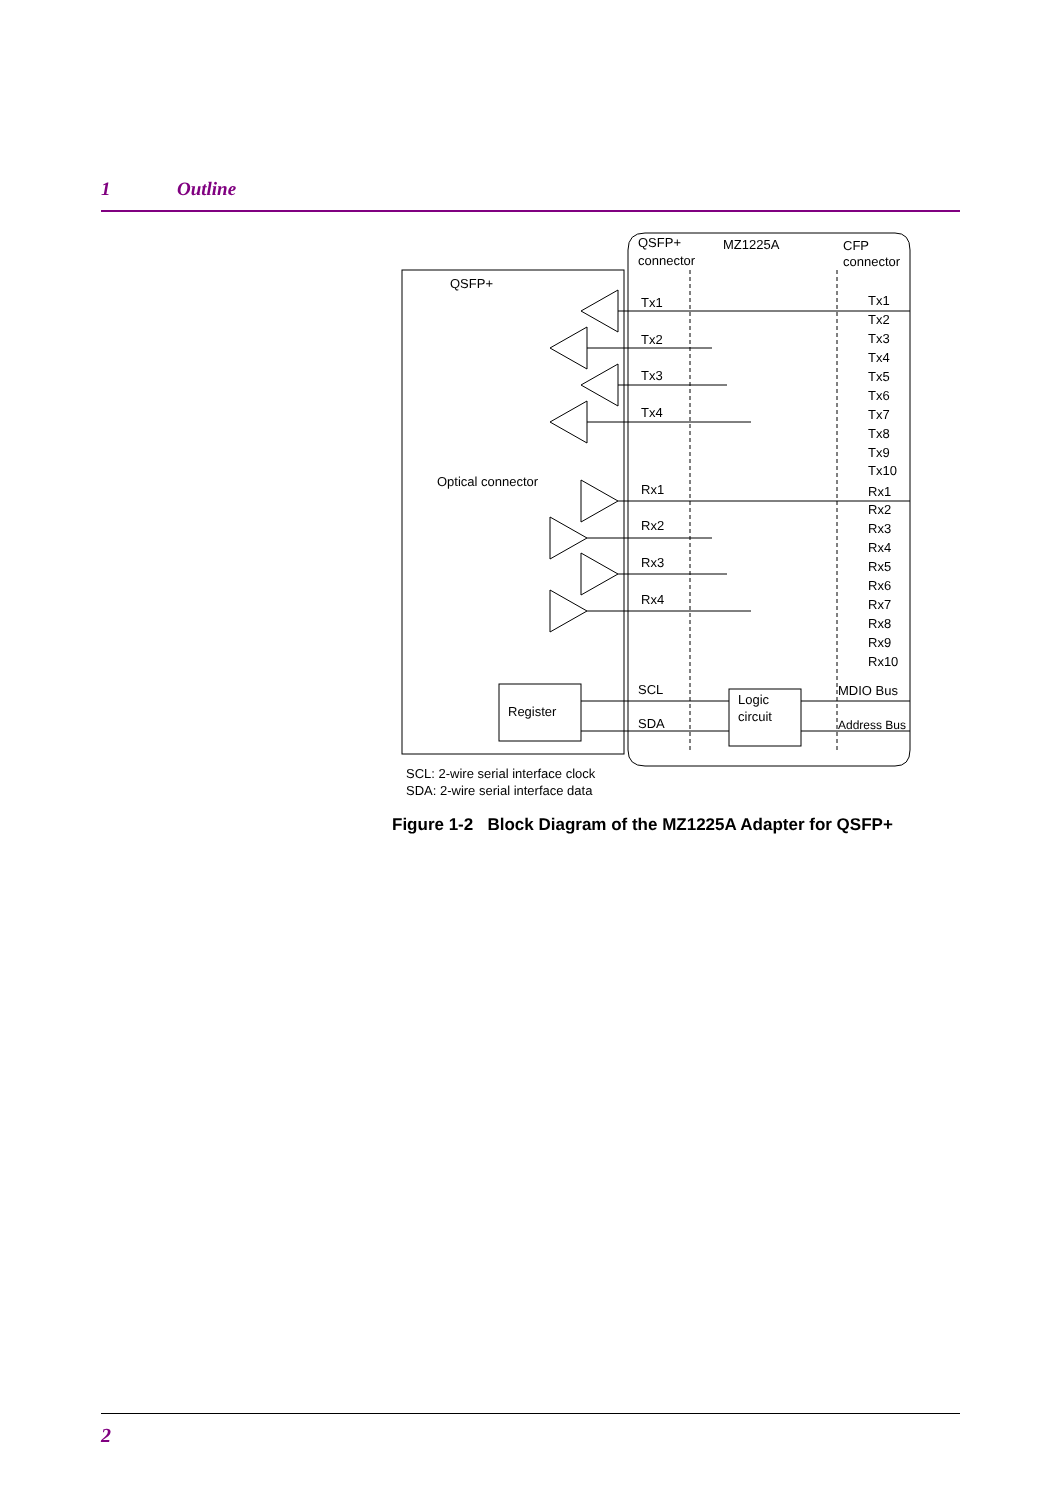1 Outline
QSFP+
connector
MZ1225A
CFP
connector
QSFP+
Optical connector
Tx1
Tx2
Tx3
Tx4
Rx1
Rx2
Rx3
Rx4
SCL
SDA
Register
Logic
circuit
Tx1
Tx2
Tx3
Tx4
Tx5
Tx6
Tx7
Tx8
Tx9
Tx10
Rx1
Rx2
Rx3
Rx4
Rx5
Rx6
Rx7
Rx8
Rx9
Rx10
MDIO Bus
Address Bus
SCL: 2-wire serial interface clock
SDA: 2-wire serial interface data
Figure 1-2 Block Diagram of the MZ1225A Adapter for QSFP+
2